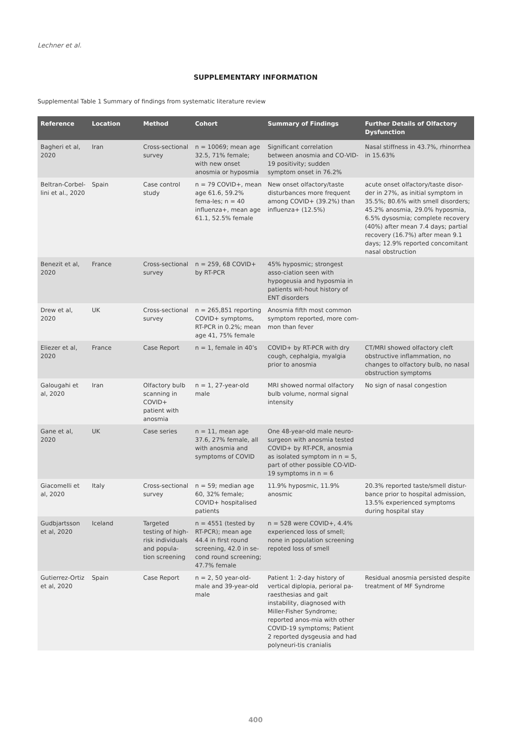Lechner et al.
SUPPLEMENTARY INFORMATION
Supplemental Table 1 Summary of findings from systematic literature review
| Reference | Location | Method | Cohort | Summary of Findings | Further Details of Olfactory Dysfunction |
| --- | --- | --- | --- | --- | --- |
| Bagheri et al, 2020 | Iran | Cross-sectional survey | n = 10069; mean age 32.5, 71% female; with new onset anosmia or hyposmia | Significant correlation between anosmia and CO-VID-19 positivity; sudden symptom onset in 76.2% | Nasal stiffness in 43.7%, rhinorrhea in 15.63% |
| Beltran-Corbel-lini et al., 2020 | Spain | Case control study | n = 79 COVID+, mean age 61.6, 59.2% fema-les; n = 40 influenza+, mean age 61.1, 52.5% female | New onset olfactory/taste disturbances more frequent among COVID+ (39.2%) than influenza+ (12.5%) | acute onset olfactory/taste disor-der in 27%, as initial symptom in 35.5%; 80.6% with smell disorders; 45.2% anosmia, 29.0% hyposmia, 6.5% dysosmia; complete recovery (40%) after mean 7.4 days; partial recovery (16.7%) after mean 9.1 days; 12.9% reported concomitant nasal obstruction |
| Benezit et al, 2020 | France | Cross-sectional survey | n = 259, 68 COVID+ by RT-PCR | 45% hyposmic; strongest asso-ciation seen with hypogeusia and hyposmia in patients wit-hout history of ENT disorders | |
| Drew et al, 2020 | UK | Cross-sectional survey | n = 265,851 reporting COVID+ symptoms, RT-PCR in 0.2%; mean age 41, 75% female | Anosmia fifth most common symptom reported, more com-mon than fever | |
| Eliezer et al, 2020 | France | Case Report | n = 1, female in 40’s | COVID+ by RT-PCR with dry cough, cephalgia, myalgia prior to anosmia | CT/MRI showed olfactory cleft obstructive inflammation, no changes to olfactory bulb, no nasal obstruction symptoms |
| Galougahi et al, 2020 | Iran | Olfactory bulb scanning in COVID+ patient with anosmia | n = 1, 27-year-old male | MRI showed normal olfactory bulb volume, normal signal intensity | No sign of nasal congestion |
| Gane et al, 2020 | UK | Case series | n = 11, mean age 37.6, 27% female, all with anosmia and symptoms of COVID | One 48-year-old male neuro-surgeon with anosmia tested COVID+ by RT-PCR, anosmia as isolated symptom in n = 5, part of other possible CO-VID-19 symptoms in n = 6 | |
| Giacomelli et al, 2020 | Italy | Cross-sectional survey | n = 59; median age 60, 32% female; COVID+ hospitalised patients | 11.9% hyposmic, 11.9% anosmic | 20.3% reported taste/smell distur-bance prior to hospital admission, 13.5% experienced symptoms during hospital stay |
| Gudbjartsson et al, 2020 | Iceland | Targeted testing of high-risk individuals and popula-tion screening | n = 4551 (tested by RT-PCR); mean age 44.4 in first round screening, 42.0 in se-cond round screening; 47.7% female | n = 528 were COVID+, 4.4% experienced loss of smell; none in population screening repoted loss of smell | |
| Gutierrez-Ortiz et al, 2020 | Spain | Case Report | n = 2, 50 year-old-male and 39-year-old male | Patient 1: 2-day history of vertical diplopia, perioral pa-raesthesias and gait instability, diagnosed with Miller-Fisher Syndrome; reported anos-mia with other COVID-19 symptoms; Patient 2 reported dysgeusia and had polyneuri-tis cranialis | Residual anosmia persisted despite treatment of MF Syndrome |
400